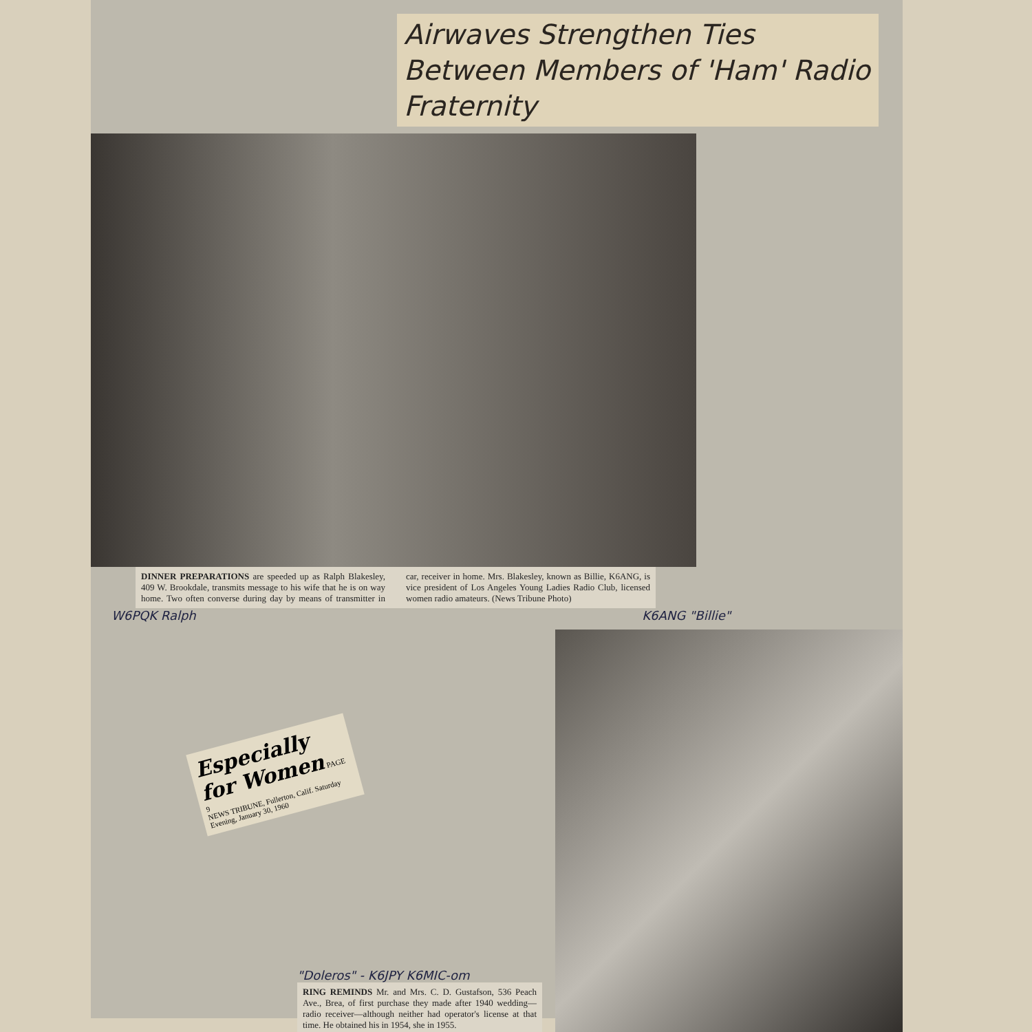Airwaves Strengthen Ties Between Members of 'Ham' Radio Fraternity
DINNER PREPARATIONS are speeded up as Ralph Blakesley, 409 W. Brookdale, transmits message to his wife that he is on way home. Two often converse during day by means of transmitter in car, receiver in home. Mrs. Blakesley, known as Billie, K6ANG, is vice president of Los Angeles Young Ladies Radio Club, licensed women radio amateurs. (News Tribune Photo)
W6PQK Ralph K6ANG "Billie"
Especially for Women PAGE 9
NEWS TRIBUNE, Fullerton, Calif. Saturday Evening, January 30, 1960
"Doleros" - K6JPY K6MIC-om
RING REMINDS Mr. and Mrs. C. D. Gustafson, 536 Peach Ave., Brea, of first purchase they made after 1940 wedding—radio receiver—although neither had operator's license at that time. He obtained his in 1954, she in 1955.